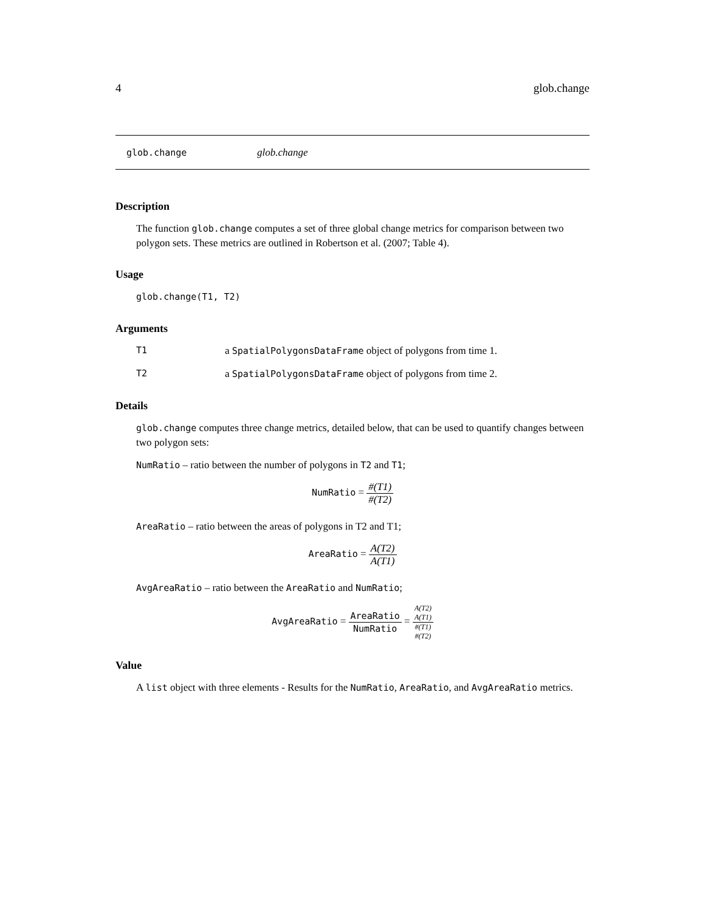4 glob.change
glob.change glob.change
Description
The function glob.change computes a set of three global change metrics for comparison between two polygon sets. These metrics are outlined in Robertson et al. (2007; Table 4).
Usage
glob.change(T1, T2)
Arguments
T1 a SpatialPolygonsDataFrame object of polygons from time 1.
T2 a SpatialPolygonsDataFrame object of polygons from time 2.
Details
glob.change computes three change metrics, detailed below, that can be used to quantify changes between two polygon sets:
NumRatio – ratio between the number of polygons in T2 and T1;
NumRatio = #(T1) #(T2)
AreaRatio – ratio between the areas of polygons in T2 and T1;
AreaRatio = A(T2) A(T1)
AvgAreaRatio – ratio between the AreaRatio and NumRatio;
AvgAreaRatio = AreaRatio NumRatio = A(T2)
A(T1) #(T1)
#(T2)
Value
A list object with three elements - Results for the NumRatio, AreaRatio, and AvgAreaRatio metrics.